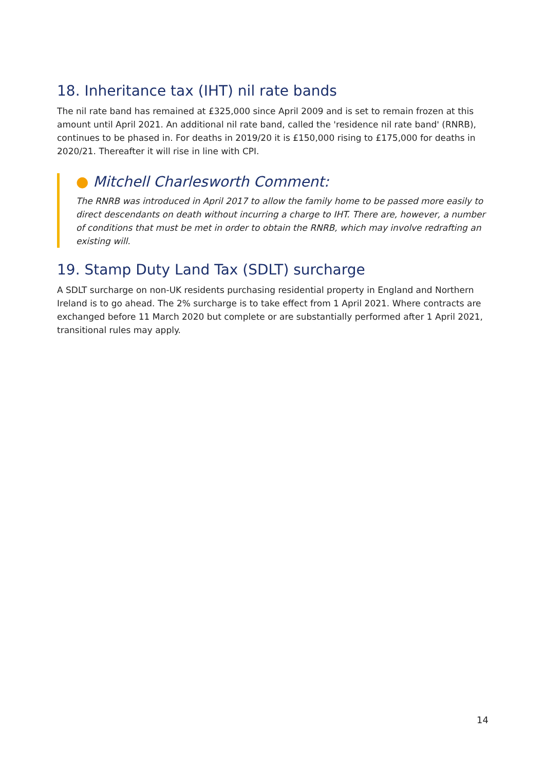18. Inheritance tax (IHT) nil rate bands
The nil rate band has remained at £325,000 since April 2009 and is set to remain frozen at this amount until April 2021. An additional nil rate band, called the 'residence nil rate band' (RNRB), continues to be phased in. For deaths in 2019/20 it is £150,000 rising to £175,000 for deaths in 2020/21. Thereafter it will rise in line with CPI.
● Mitchell Charlesworth Comment:
The RNRB was introduced in April 2017 to allow the family home to be passed more easily to direct descendants on death without incurring a charge to IHT. There are, however, a number of conditions that must be met in order to obtain the RNRB, which may involve redrafting an existing will.
19. Stamp Duty Land Tax (SDLT) surcharge
A SDLT surcharge on non-UK residents purchasing residential property in England and Northern Ireland is to go ahead. The 2% surcharge is to take effect from 1 April 2021. Where contracts are exchanged before 11 March 2020 but complete or are substantially performed after 1 April 2021, transitional rules may apply.
14